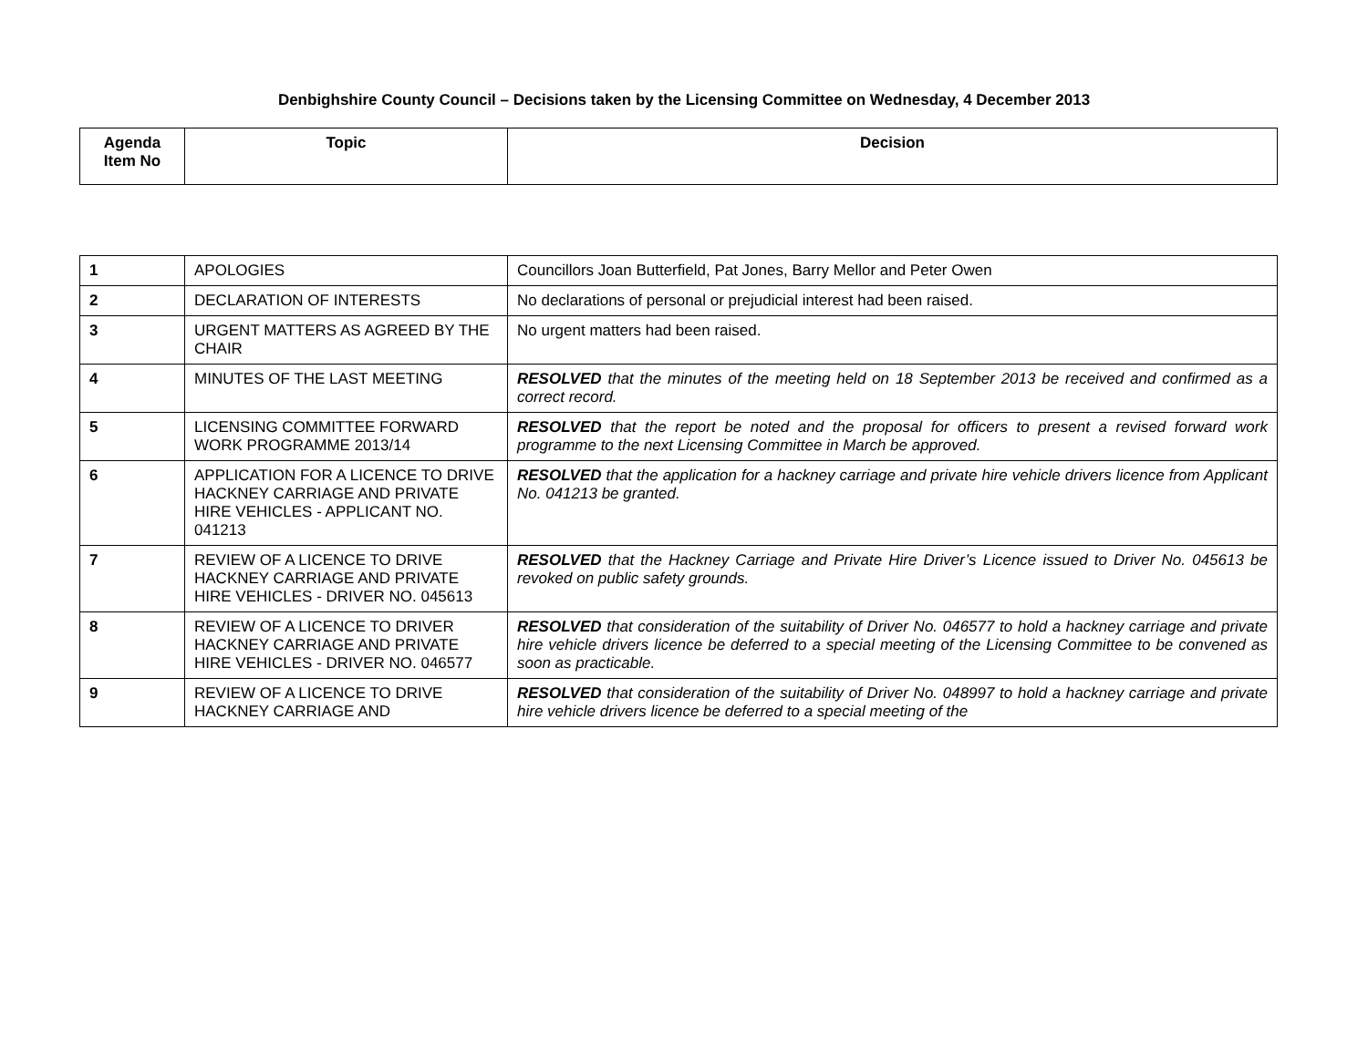Denbighshire County Council – Decisions taken by the Licensing Committee on Wednesday, 4 December 2013
| Agenda Item No | Topic | Decision |
| --- | --- | --- |
| 1 | APOLOGIES | Councillors Joan Butterfield, Pat Jones, Barry Mellor and Peter Owen |
| 2 | DECLARATION OF INTERESTS | No declarations of personal or prejudicial interest had been raised. |
| 3 | URGENT MATTERS AS AGREED BY THE CHAIR | No urgent matters had been raised. |
| 4 | MINUTES OF THE LAST MEETING | RESOLVED that the minutes of the meeting held on 18 September 2013 be received and confirmed as a correct record. |
| 5 | LICENSING COMMITTEE FORWARD WORK PROGRAMME 2013/14 | RESOLVED that the report be noted and the proposal for officers to present a revised forward work programme to the next Licensing Committee in March be approved. |
| 6 | APPLICATION FOR A LICENCE TO DRIVE HACKNEY CARRIAGE AND PRIVATE HIRE VEHICLES - APPLICANT NO. 041213 | RESOLVED that the application for a hackney carriage and private hire vehicle drivers licence from Applicant No. 041213 be granted. |
| 7 | REVIEW OF A LICENCE TO DRIVE HACKNEY CARRIAGE AND PRIVATE HIRE VEHICLES - DRIVER NO. 045613 | RESOLVED that the Hackney Carriage and Private Hire Driver’s Licence issued to Driver No. 045613 be revoked on public safety grounds. |
| 8 | REVIEW OF A LICENCE TO DRIVER HACKNEY CARRIAGE AND PRIVATE HIRE VEHICLES - DRIVER NO. 046577 | RESOLVED that consideration of the suitability of Driver No. 046577 to hold a hackney carriage and private hire vehicle drivers licence be deferred to a special meeting of the Licensing Committee to be convened as soon as practicable. |
| 9 | REVIEW OF A LICENCE TO DRIVE HACKNEY CARRIAGE AND | RESOLVED that consideration of the suitability of Driver No. 048997 to hold a hackney carriage and private hire vehicle drivers licence be deferred to a special meeting of the |